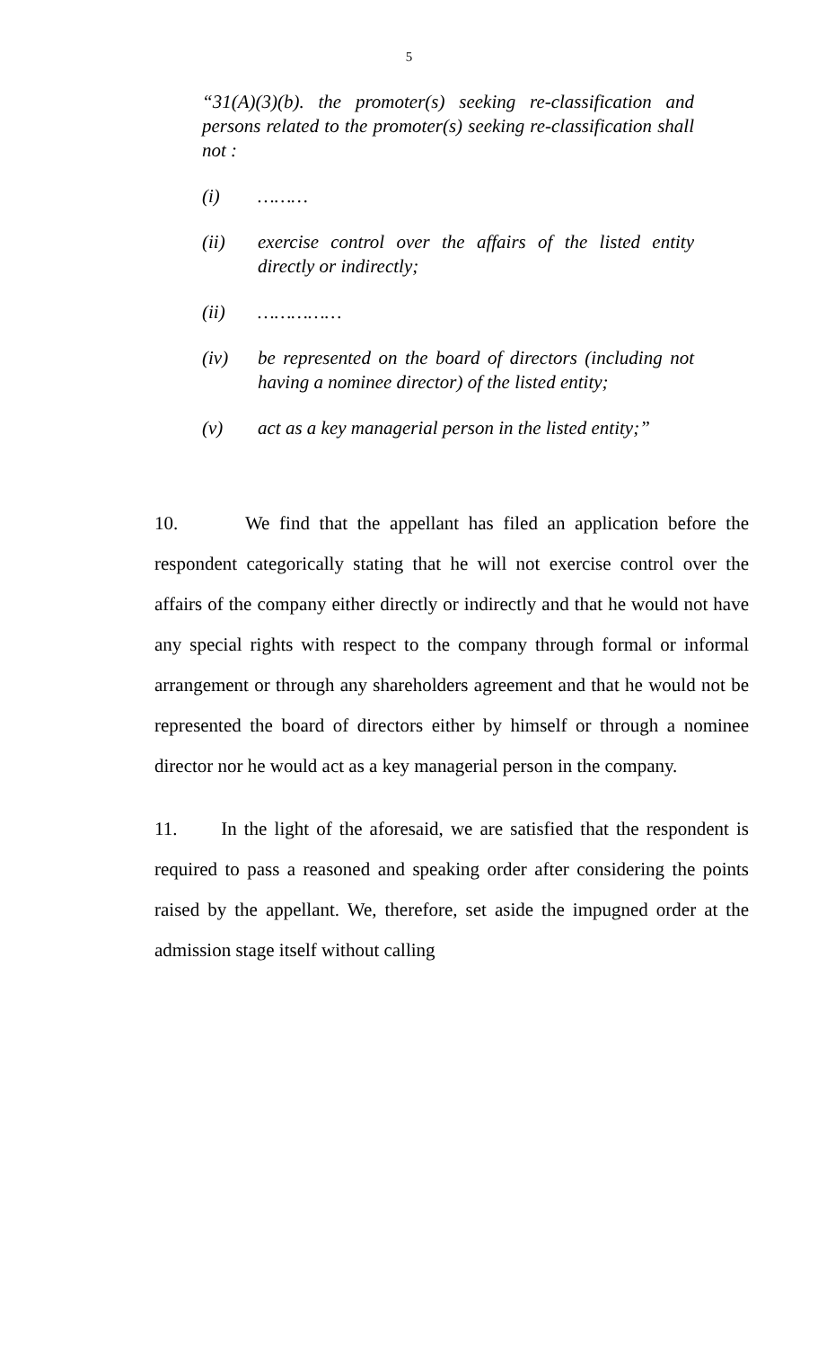5
“31(A)(3)(b). the promoter(s) seeking re-classification and persons related to the promoter(s) seeking re-classification shall not :
(i) ………
(ii) exercise control over the affairs of the listed entity directly or indirectly;
(ii) ……………
(iv) be represented on the board of directors (including not having a nominee director) of the listed entity;
(v) act as a key managerial person in the listed entity;”
10. We find that the appellant has filed an application before the respondent categorically stating that he will not exercise control over the affairs of the company either directly or indirectly and that he would not have any special rights with respect to the company through formal or informal arrangement or through any shareholders agreement and that he would not be represented the board of directors either by himself or through a nominee director nor he would act as a key managerial person in the company.
11. In the light of the aforesaid, we are satisfied that the respondent is required to pass a reasoned and speaking order after considering the points raised by the appellant. We, therefore, set aside the impugned order at the admission stage itself without calling